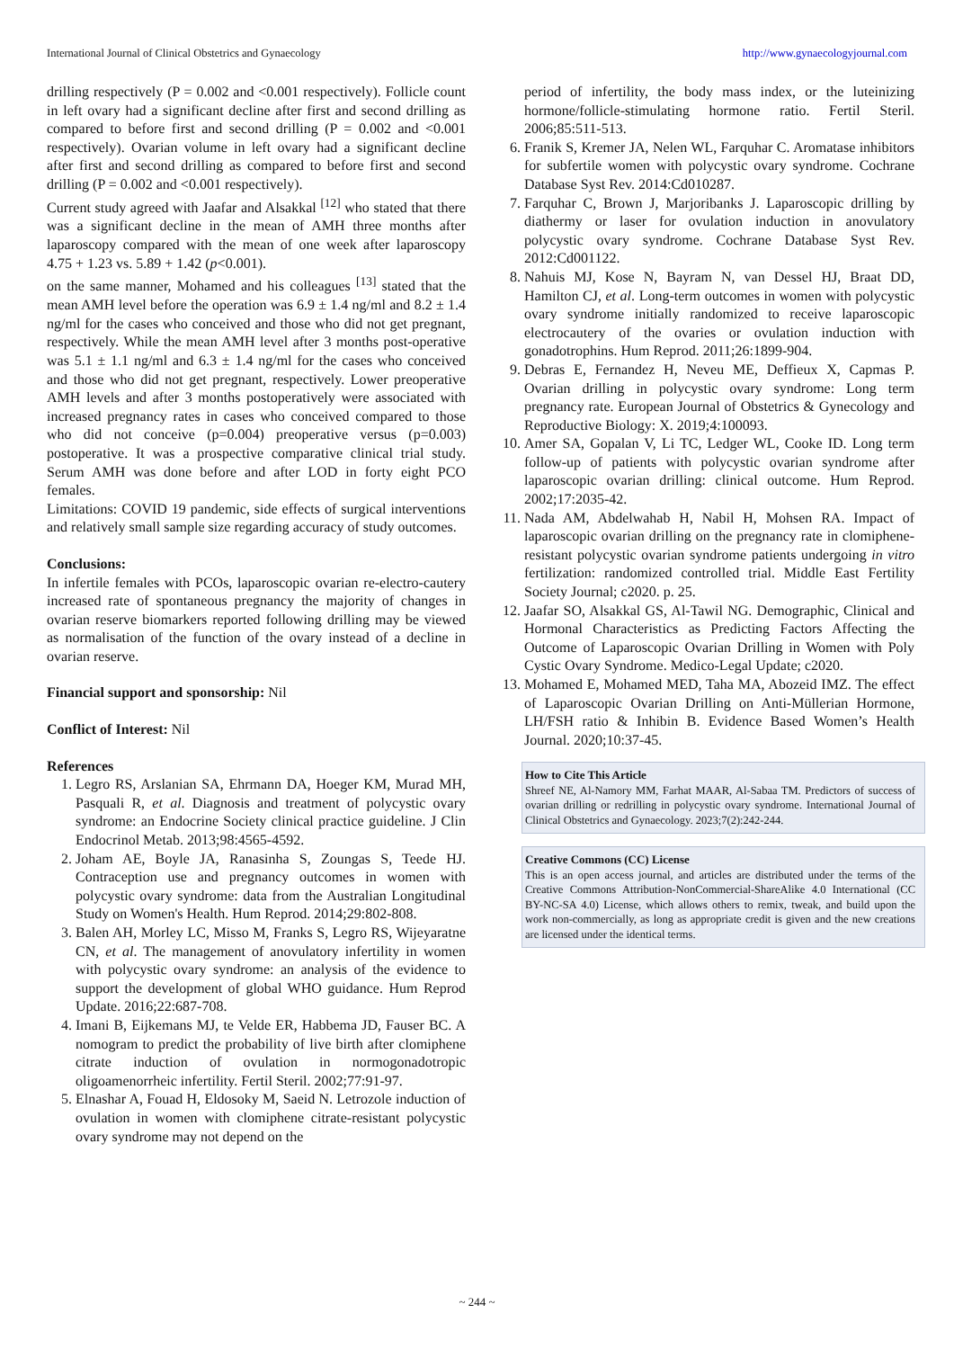International Journal of Clinical Obstetrics and Gynaecology http://www.gynaecologyjournal.com
drilling respectively (P = 0.002 and <0.001 respectively). Follicle count in left ovary had a significant decline after first and second drilling as compared to before first and second drilling (P = 0.002 and <0.001 respectively). Ovarian volume in left ovary had a significant decline after first and second drilling as compared to before first and second drilling (P = 0.002 and <0.001 respectively).
Current study agreed with Jaafar and Alsakkal <sup>[12]</sup> who stated that there was a significant decline in the mean of AMH three months after laparoscopy compared with the mean of one week after laparoscopy 4.75 + 1.23 vs. 5.89 + 1.42 (p<0.001).
on the same manner, Mohamed and his colleagues <sup>[13]</sup> stated that the mean AMH level before the operation was 6.9 ± 1.4 ng/ml and 8.2 ± 1.4 ng/ml for the cases who conceived and those who did not get pregnant, respectively. While the mean AMH level after 3 months post-operative was 5.1 ± 1.1 ng/ml and 6.3 ± 1.4 ng/ml for the cases who conceived and those who did not get pregnant, respectively. Lower preoperative AMH levels and after 3 months postoperatively were associated with increased pregnancy rates in cases who conceived compared to those who did not conceive (p=0.004) preoperative versus (p=0.003) postoperative. It was a prospective comparative clinical trial study. Serum AMH was done before and after LOD in forty eight PCO females.
Limitations: COVID 19 pandemic, side effects of surgical interventions and relatively small sample size regarding accuracy of study outcomes.
Conclusions:
In infertile females with PCOs, laparoscopic ovarian re-electro-cautery increased rate of spontaneous pregnancy the majority of changes in ovarian reserve biomarkers reported following drilling may be viewed as normalisation of the function of the ovary instead of a decline in ovarian reserve.
Financial support and sponsorship: Nil
Conflict of Interest: Nil
References
1. Legro RS, Arslanian SA, Ehrmann DA, Hoeger KM, Murad MH, Pasquali R, et al. Diagnosis and treatment of polycystic ovary syndrome: an Endocrine Society clinical practice guideline. J Clin Endocrinol Metab. 2013;98:4565-4592.
2. Joham AE, Boyle JA, Ranasinha S, Zoungas S, Teede HJ. Contraception use and pregnancy outcomes in women with polycystic ovary syndrome: data from the Australian Longitudinal Study on Women's Health. Hum Reprod. 2014;29:802-808.
3. Balen AH, Morley LC, Misso M, Franks S, Legro RS, Wijeyaratne CN, et al. The management of anovulatory infertility in women with polycystic ovary syndrome: an analysis of the evidence to support the development of global WHO guidance. Hum Reprod Update. 2016;22:687-708.
4. Imani B, Eijkemans MJ, te Velde ER, Habbema JD, Fauser BC. A nomogram to predict the probability of live birth after clomiphene citrate induction of ovulation in normogonadotropic oligoamenorrheic infertility. Fertil Steril. 2002;77:91-97.
5. Elnashar A, Fouad H, Eldosoky M, Saeid N. Letrozole induction of ovulation in women with clomiphene citrate-resistant polycystic ovary syndrome may not depend on the
period of infertility, the body mass index, or the luteinizing hormone/follicle-stimulating hormone ratio. Fertil Steril. 2006;85:511-513.
6. Franik S, Kremer JA, Nelen WL, Farquhar C. Aromatase inhibitors for subfertile women with polycystic ovary syndrome. Cochrane Database Syst Rev. 2014:Cd010287.
7. Farquhar C, Brown J, Marjoribanks J. Laparoscopic drilling by diathermy or laser for ovulation induction in anovulatory polycystic ovary syndrome. Cochrane Database Syst Rev. 2012:Cd001122.
8. Nahuis MJ, Kose N, Bayram N, van Dessel HJ, Braat DD, Hamilton CJ, et al. Long-term outcomes in women with polycystic ovary syndrome initially randomized to receive laparoscopic electrocautery of the ovaries or ovulation induction with gonadotrophins. Hum Reprod. 2011;26:1899-904.
9. Debras E, Fernandez H, Neveu ME, Deffieux X, Capmas P. Ovarian drilling in polycystic ovary syndrome: Long term pregnancy rate. European Journal of Obstetrics & Gynecology and Reproductive Biology: X. 2019;4:100093.
10. Amer SA, Gopalan V, Li TC, Ledger WL, Cooke ID. Long term follow-up of patients with polycystic ovarian syndrome after laparoscopic ovarian drilling: clinical outcome. Hum Reprod. 2002;17:2035-42.
11. Nada AM, Abdelwahab H, Nabil H, Mohsen RA. Impact of laparoscopic ovarian drilling on the pregnancy rate in clomiphene-resistant polycystic ovarian syndrome patients undergoing in vitro fertilization: randomized controlled trial. Middle East Fertility Society Journal; c2020. p. 25.
12. Jaafar SO, Alsakkal GS, Al-Tawil NG. Demographic, Clinical and Hormonal Characteristics as Predicting Factors Affecting the Outcome of Laparoscopic Ovarian Drilling in Women with Poly Cystic Ovary Syndrome. Medico-Legal Update; c2020.
13. Mohamed E, Mohamed MED, Taha MA, Abozeid IMZ. The effect of Laparoscopic Ovarian Drilling on Anti-Müllerian Hormone, LH/FSH ratio & Inhibin B. Evidence Based Women’s Health Journal. 2020;10:37-45.
How to Cite This Article
Shreef NE, Al-Namory MM, Farhat MAAR, Al-Sabaa TM. Predictors of success of ovarian drilling or redrilling in polycystic ovary syndrome. International Journal of Clinical Obstetrics and Gynaecology. 2023;7(2):242-244.
Creative Commons (CC) License
This is an open access journal, and articles are distributed under the terms of the Creative Commons Attribution-NonCommercial-ShareAlike 4.0 International (CC BY-NC-SA 4.0) License, which allows others to remix, tweak, and build upon the work non-commercially, as long as appropriate credit is given and the new creations are licensed under the identical terms.
~ 244 ~